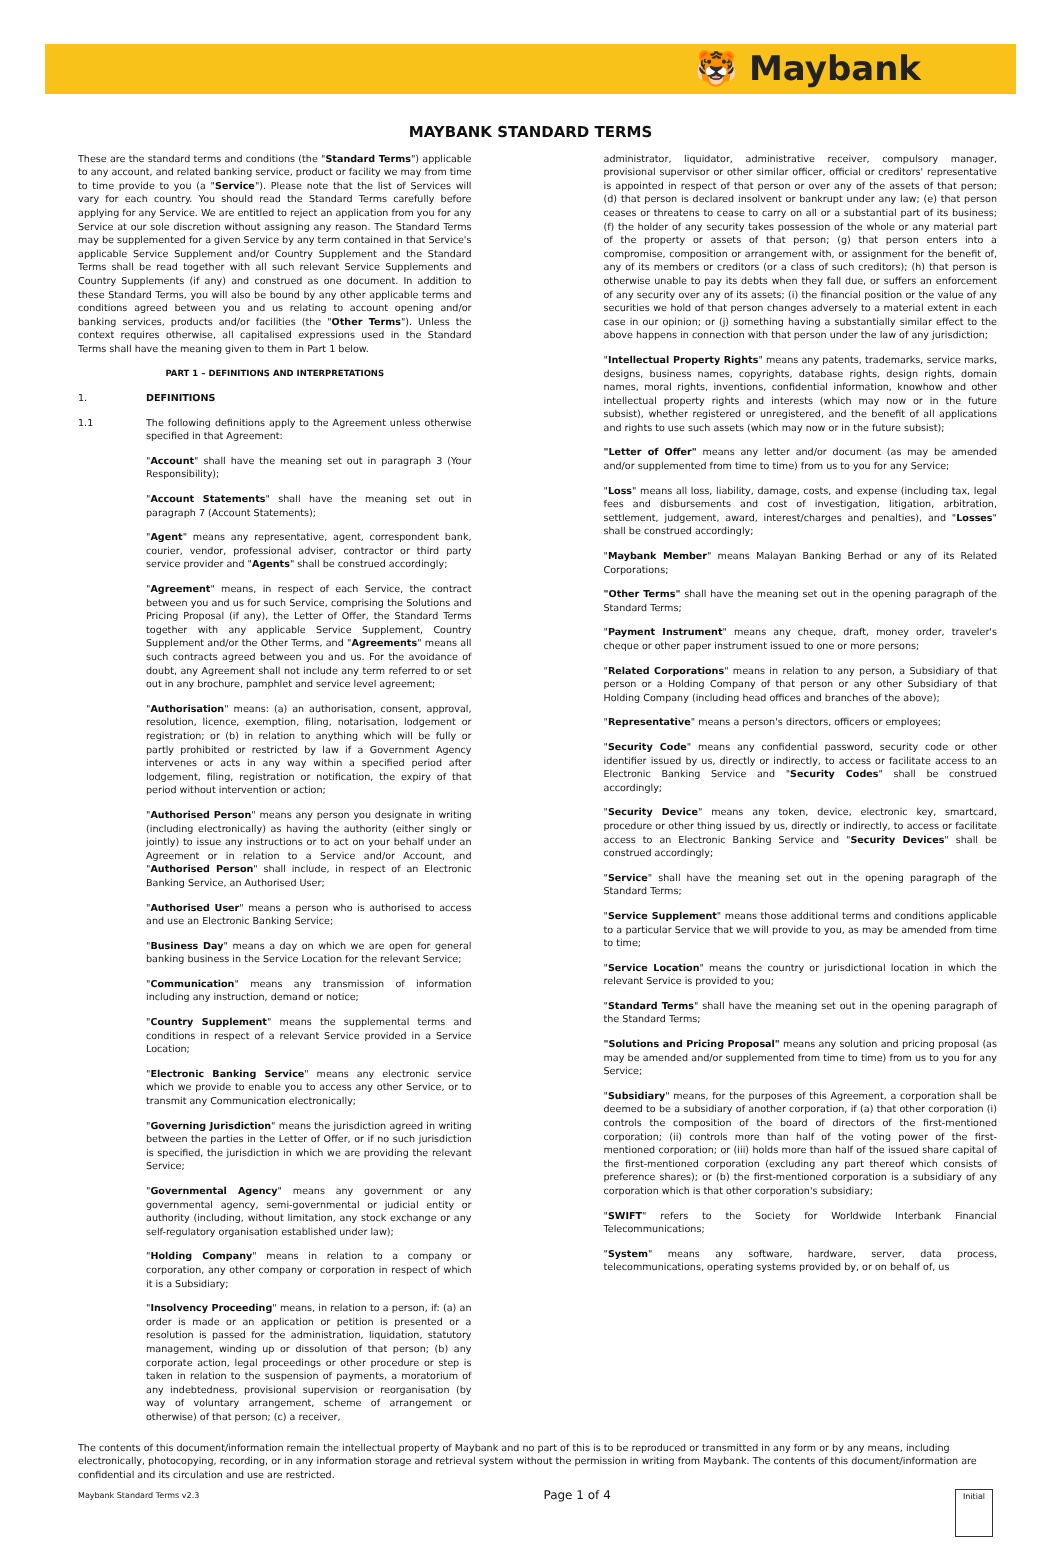🐯 Maybank
MAYBANK STANDARD TERMS
These are the standard terms and conditions (the "Standard Terms") applicable to any account, and related banking service, product or facility we may from time to time provide to you (a "Service"). Please note that the list of Services will vary for each country. You should read the Standard Terms carefully before applying for any Service. We are entitled to reject an application from you for any Service at our sole discretion without assigning any reason. The Standard Terms may be supplemented for a given Service by any term contained in that Service's applicable Service Supplement and/or Country Supplement and the Standard Terms shall be read together with all such relevant Service Supplements and Country Supplements (if any) and construed as one document. In addition to these Standard Terms, you will also be bound by any other applicable terms and conditions agreed between you and us relating to account opening and/or banking services, products and/or facilities (the "Other Terms"). Unless the context requires otherwise, all capitalised expressions used in the Standard Terms shall have the meaning given to them in Part 1 below.
PART 1 – DEFINITIONS AND INTERPRETATIONS
1. DEFINITIONS
1.1 The following definitions apply to the Agreement unless otherwise specified in that Agreement:
"Account" shall have the meaning set out in paragraph 3 (Your Responsibility);
"Account Statements" shall have the meaning set out in paragraph 7 (Account Statements);
"Agent" means any representative, agent, correspondent bank, courier, vendor, professional adviser, contractor or third party service provider and "Agents" shall be construed accordingly;
"Agreement" means, in respect of each Service, the contract between you and us for such Service, comprising the Solutions and Pricing Proposal (if any), the Letter of Offer, the Standard Terms together with any applicable Service Supplement, Country Supplement and/or the Other Terms, and "Agreements" means all such contracts agreed between you and us. For the avoidance of doubt, any Agreement shall not include any term referred to or set out in any brochure, pamphlet and service level agreement;
"Authorisation" means: (a) an authorisation, consent, approval, resolution, licence, exemption, filing, notarisation, lodgement or registration; or (b) in relation to anything which will be fully or partly prohibited or restricted by law if a Government Agency intervenes or acts in any way within a specified period after lodgement, filing, registration or notification, the expiry of that period without intervention or action;
"Authorised Person" means any person you designate in writing (including electronically) as having the authority (either singly or jointly) to issue any instructions or to act on your behalf under an Agreement or in relation to a Service and/or Account, and "Authorised Person" shall include, in respect of an Electronic Banking Service, an Authorised User;
"Authorised User" means a person who is authorised to access and use an Electronic Banking Service;
"Business Day" means a day on which we are open for general banking business in the Service Location for the relevant Service;
"Communication" means any transmission of information including any instruction, demand or notice;
"Country Supplement" means the supplemental terms and conditions in respect of a relevant Service provided in a Service Location;
"Electronic Banking Service" means any electronic service which we provide to enable you to access any other Service, or to transmit any Communication electronically;
"Governing Jurisdiction" means the jurisdiction agreed in writing between the parties in the Letter of Offer, or if no such jurisdiction is specified, the jurisdiction in which we are providing the relevant Service;
"Governmental Agency" means any government or any governmental agency, semi-governmental or judicial entity or authority (including, without limitation, any stock exchange or any self-regulatory organisation established under law);
"Holding Company" means in relation to a company or corporation, any other company or corporation in respect of which it is a Subsidiary;
"Insolvency Proceeding" means, in relation to a person, if: (a) an order is made or an application or petition is presented or a resolution is passed for the administration, liquidation, statutory management, winding up or dissolution of that person; (b) any corporate action, legal proceedings or other procedure or step is taken in relation to the suspension of payments, a moratorium of any indebtedness, provisional supervision or reorganisation (by way of voluntary arrangement, scheme of arrangement or otherwise) of that person; (c) a receiver,
administrator, liquidator, administrative receiver, compulsory manager, provisional supervisor or other similar officer, official or creditors' representative is appointed in respect of that person or over any of the assets of that person; (d) that person is declared insolvent or bankrupt under any law; (e) that person ceases or threatens to cease to carry on all or a substantial part of its business; (f) the holder of any security takes possession of the whole or any material part of the property or assets of that person; (g) that person enters into a compromise, composition or arrangement with, or assignment for the benefit of, any of its members or creditors (or a class of such creditors); (h) that person is otherwise unable to pay its debts when they fall due, or suffers an enforcement of any security over any of its assets; (i) the financial position or the value of any securities we hold of that person changes adversely to a material extent in each case in our opinion; or (j) something having a substantially similar effect to the above happens in connection with that person under the law of any jurisdiction;
"Intellectual Property Rights" means any patents, trademarks, service marks, designs, business names, copyrights, database rights, design rights, domain names, moral rights, inventions, confidential information, knowhow and other intellectual property rights and interests (which may now or in the future subsist), whether registered or unregistered, and the benefit of all applications and rights to use such assets (which may now or in the future subsist);
"Letter of Offer" means any letter and/or document (as may be amended and/or supplemented from time to time) from us to you for any Service;
"Loss" means all loss, liability, damage, costs, and expense (including tax, legal fees and disbursements and cost of investigation, litigation, arbitration, settlement, judgement, award, interest/charges and penalties), and "Losses" shall be construed accordingly;
"Maybank Member" means Malayan Banking Berhad or any of its Related Corporations;
"Other Terms" shall have the meaning set out in the opening paragraph of the Standard Terms;
"Payment Instrument" means any cheque, draft, money order, traveler's cheque or other paper instrument issued to one or more persons;
"Related Corporations" means in relation to any person, a Subsidiary of that person or a Holding Company of that person or any other Subsidiary of that Holding Company (including head offices and branches of the above);
"Representative" means a person's directors, officers or employees;
"Security Code" means any confidential password, security code or other identifier issued by us, directly or indirectly, to access or facilitate access to an Electronic Banking Service and "Security Codes" shall be construed accordingly;
"Security Device" means any token, device, electronic key, smartcard, procedure or other thing issued by us, directly or indirectly, to access or facilitate access to an Electronic Banking Service and "Security Devices" shall be construed accordingly;
"Service" shall have the meaning set out in the opening paragraph of the Standard Terms;
"Service Supplement" means those additional terms and conditions applicable to a particular Service that we will provide to you, as may be amended from time to time;
"Service Location" means the country or jurisdictional location in which the relevant Service is provided to you;
"Standard Terms" shall have the meaning set out in the opening paragraph of the Standard Terms;
"Solutions and Pricing Proposal" means any solution and pricing proposal (as may be amended and/or supplemented from time to time) from us to you for any Service;
"Subsidiary" means, for the purposes of this Agreement, a corporation shall be deemed to be a subsidiary of another corporation, if (a) that other corporation (i) controls the composition of the board of directors of the first-mentioned corporation; (ii) controls more than half of the voting power of the first-mentioned corporation; or (iii) holds more than half of the issued share capital of the first-mentioned corporation (excluding any part thereof which consists of preference shares); or (b) the first-mentioned corporation is a subsidiary of any corporation which is that other corporation's subsidiary;
"SWIFT" refers to the Society for Worldwide Interbank Financial Telecommunications;
"System" means any software, hardware, server, data process, telecommunications, operating systems provided by, or on behalf of, us
The contents of this document/information remain the intellectual property of Maybank and no part of this is to be reproduced or transmitted in any form or by any means, including electronically, photocopying, recording, or in any information storage and retrieval system without the permission in writing from Maybank. The contents of this document/information are confidential and its circulation and use are restricted.
Maybank Standard Terms v2.3 Page 1 of 4
Initial